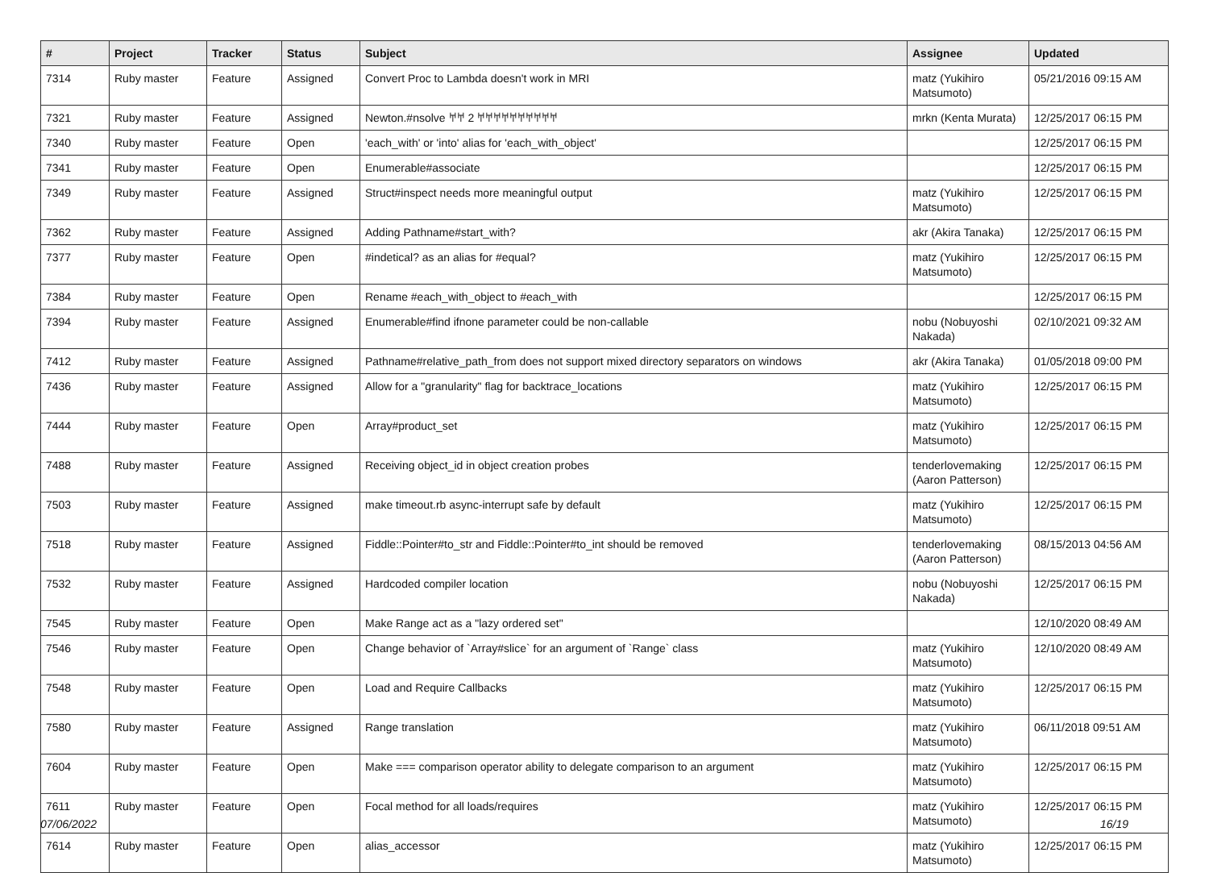| # | Project | Tracker | Status | Subject | Assignee | Updated |
| --- | --- | --- | --- | --- | --- | --- |
| 7314 | Ruby master | Feature | Assigned | Convert Proc to Lambda doesn't work in MRI | matz (Yukihiro Matsumoto) | 05/21/2016 09:15 AM |
| 7321 | Ruby master | Feature | Assigned | Newton.#nsolve 𐀀𐀀 2 𐀀𐀀𐀀𐀀𐀀𐀀𐀀𐀀𐀀𐀀 | mrkn (Kenta Murata) | 12/25/2017 06:15 PM |
| 7340 | Ruby master | Feature | Open | 'each_with' or 'into' alias for 'each_with_object' | | 12/25/2017 06:15 PM |
| 7341 | Ruby master | Feature | Open | Enumerable#associate | | 12/25/2017 06:15 PM |
| 7349 | Ruby master | Feature | Assigned | Struct#inspect needs more meaningful output | matz (Yukihiro Matsumoto) | 12/25/2017 06:15 PM |
| 7362 | Ruby master | Feature | Assigned | Adding Pathname#start_with? | akr (Akira Tanaka) | 12/25/2017 06:15 PM |
| 7377 | Ruby master | Feature | Open | #indetical? as an alias for #equal? | matz (Yukihiro Matsumoto) | 12/25/2017 06:15 PM |
| 7384 | Ruby master | Feature | Open | Rename #each_with_object to #each_with | | 12/25/2017 06:15 PM |
| 7394 | Ruby master | Feature | Assigned | Enumerable#find ifnone parameter could be non-callable | nobu (Nobuyoshi Nakada) | 02/10/2021 09:32 AM |
| 7412 | Ruby master | Feature | Assigned | Pathname#relative_path_from does not support mixed directory separators on windows | akr (Akira Tanaka) | 01/05/2018 09:00 PM |
| 7436 | Ruby master | Feature | Assigned | Allow for a "granularity" flag for backtrace_locations | matz (Yukihiro Matsumoto) | 12/25/2017 06:15 PM |
| 7444 | Ruby master | Feature | Open | Array#product_set | matz (Yukihiro Matsumoto) | 12/25/2017 06:15 PM |
| 7488 | Ruby master | Feature | Assigned | Receiving object_id in object creation probes | tenderlovemaking (Aaron Patterson) | 12/25/2017 06:15 PM |
| 7503 | Ruby master | Feature | Assigned | make timeout.rb async-interrupt safe by default | matz (Yukihiro Matsumoto) | 12/25/2017 06:15 PM |
| 7518 | Ruby master | Feature | Assigned | Fiddle::Pointer#to_str and Fiddle::Pointer#to_int should be removed | tenderlovemaking (Aaron Patterson) | 08/15/2013 04:56 AM |
| 7532 | Ruby master | Feature | Assigned | Hardcoded compiler location | nobu (Nobuyoshi Nakada) | 12/25/2017 06:15 PM |
| 7545 | Ruby master | Feature | Open | Make Range act as a "lazy ordered set" | | 12/10/2020 08:49 AM |
| 7546 | Ruby master | Feature | Open | Change behavior of `Array#slice` for an argument of `Range` class | matz (Yukihiro Matsumoto) | 12/10/2020 08:49 AM |
| 7548 | Ruby master | Feature | Open | Load and Require Callbacks | matz (Yukihiro Matsumoto) | 12/25/2017 06:15 PM |
| 7580 | Ruby master | Feature | Assigned | Range translation | matz (Yukihiro Matsumoto) | 06/11/2018 09:51 AM |
| 7604 | Ruby master | Feature | Open | Make === comparison operator ability to delegate comparison to an argument | matz (Yukihiro Matsumoto) | 12/25/2017 06:15 PM |
| 7611 | Ruby master | Feature | Open | Focal method for all loads/requires | matz (Yukihiro Matsumoto) | 12/25/2017 06:15 PM |
| 7614 | Ruby master | Feature | Open | alias_accessor | matz (Yukihiro Matsumoto) | 12/25/2017 06:15 PM |
07/06/2022 16/19